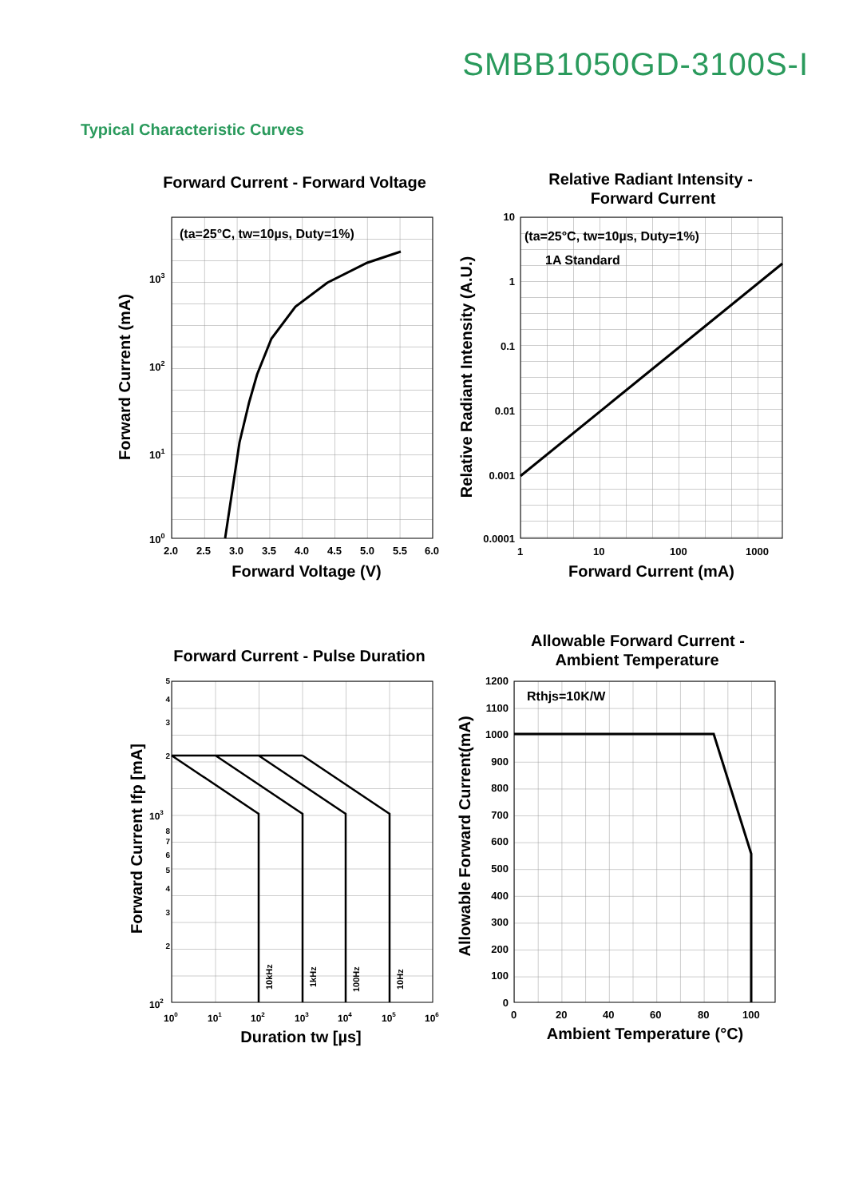SMBB1050GD-3100S-I
Typical Characteristic Curves
Forward Current - Forward Voltage
(ta=25°C, tw=10µs, Duty=1%)
103
102
101
100
2.0 2.5 3.0 3.5 4.0 4.5 5.0 5.5 6.0
Forward Voltage (V)
Forward Current (mA)
Relative Radiant Intensity -
Forward Current
(ta=25°C, tw=10µs, Duty=1%)
1A Standard
10 1 0.1 0.01 0.001 0.0001
1 10 100 1000
Forward Current (mA)
Relative Radiant Intensity (A.U.)
Forward Current - Pulse Duration
10kHz
1kHz
100Hz
10Hz
5 4 3 2 8 7 6 5 4 3 2
103
102
100 101 102 103 104 105 106
Duration tw [µs]
Forward Current Ifp [mA]
Allowable Forward Current -
Ambient Temperature
Rthjs=10K/W
1200 1100 1000 900 800 700 600 500 400 300 200 100 0
0 20 40 60 80 100
Ambient Temperature (°C)
Allowable Forward Current(mA)